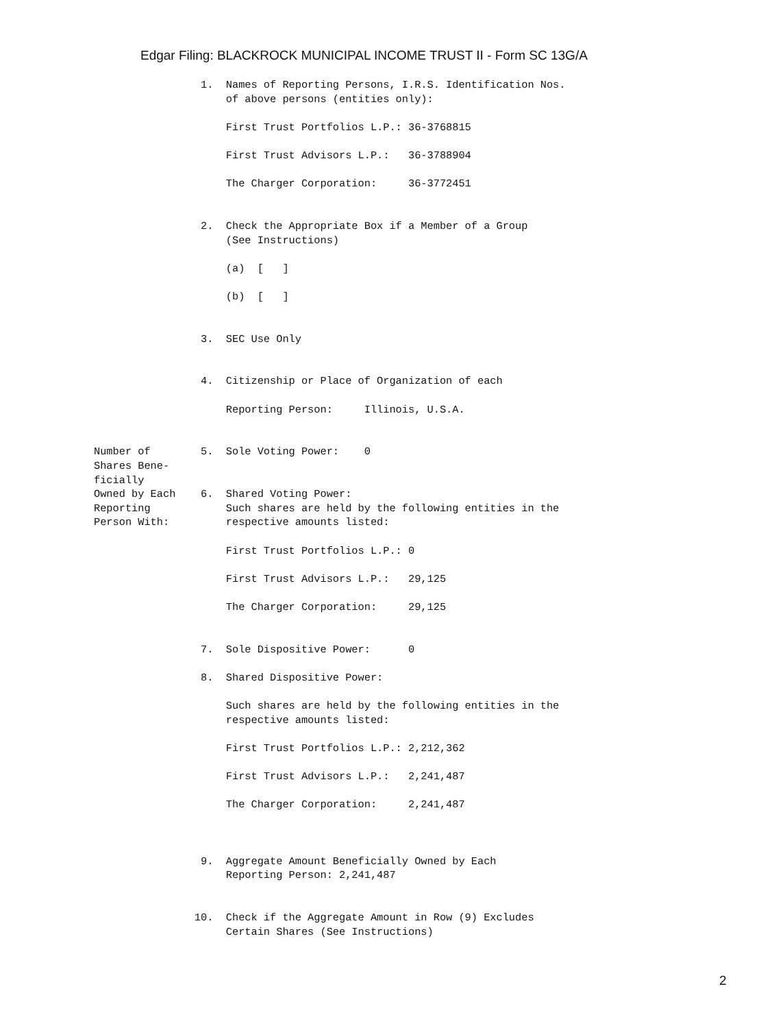Edgar Filing: BLACKROCK MUNICIPAL INCOME TRUST II - Form SC 13G/A
                 1.  Names of Reporting Persons, I.R.S. Identification Nos.
                     of above persons (entities only):

                     First Trust Portfolios L.P.: 36-3768815

                     First Trust Advisors L.P.:   36-3788904

                     The Charger Corporation:     36-3772451


                 2.  Check the Appropriate Box if a Member of a Group
                     (See Instructions)

                     (a)  [   ]

                     (b)  [   ]


                 3.  SEC Use Only


                 4.  Citizenship or Place of Organization of each

                     Reporting Person:     Illinois, U.S.A.


Number of        5.  Sole Voting Power:    0
Shares Bene-
ficially
Owned by Each    6.  Shared Voting Power:
Reporting            Such shares are held by the following entities in the
Person With:         respective amounts listed:

                     First Trust Portfolios L.P.: 0

                     First Trust Advisors L.P.:   29,125

                     The Charger Corporation:     29,125


                 7.  Sole Dispositive Power:      0

                 8.  Shared Dispositive Power:

                     Such shares are held by the following entities in the
                     respective amounts listed:

                     First Trust Portfolios L.P.: 2,212,362

                     First Trust Advisors L.P.:   2,241,487

                     The Charger Corporation:     2,241,487



                 9.  Aggregate Amount Beneficially Owned by Each
                     Reporting Person: 2,241,487


                10.  Check if the Aggregate Amount in Row (9) Excludes
                     Certain Shares (See Instructions)
2